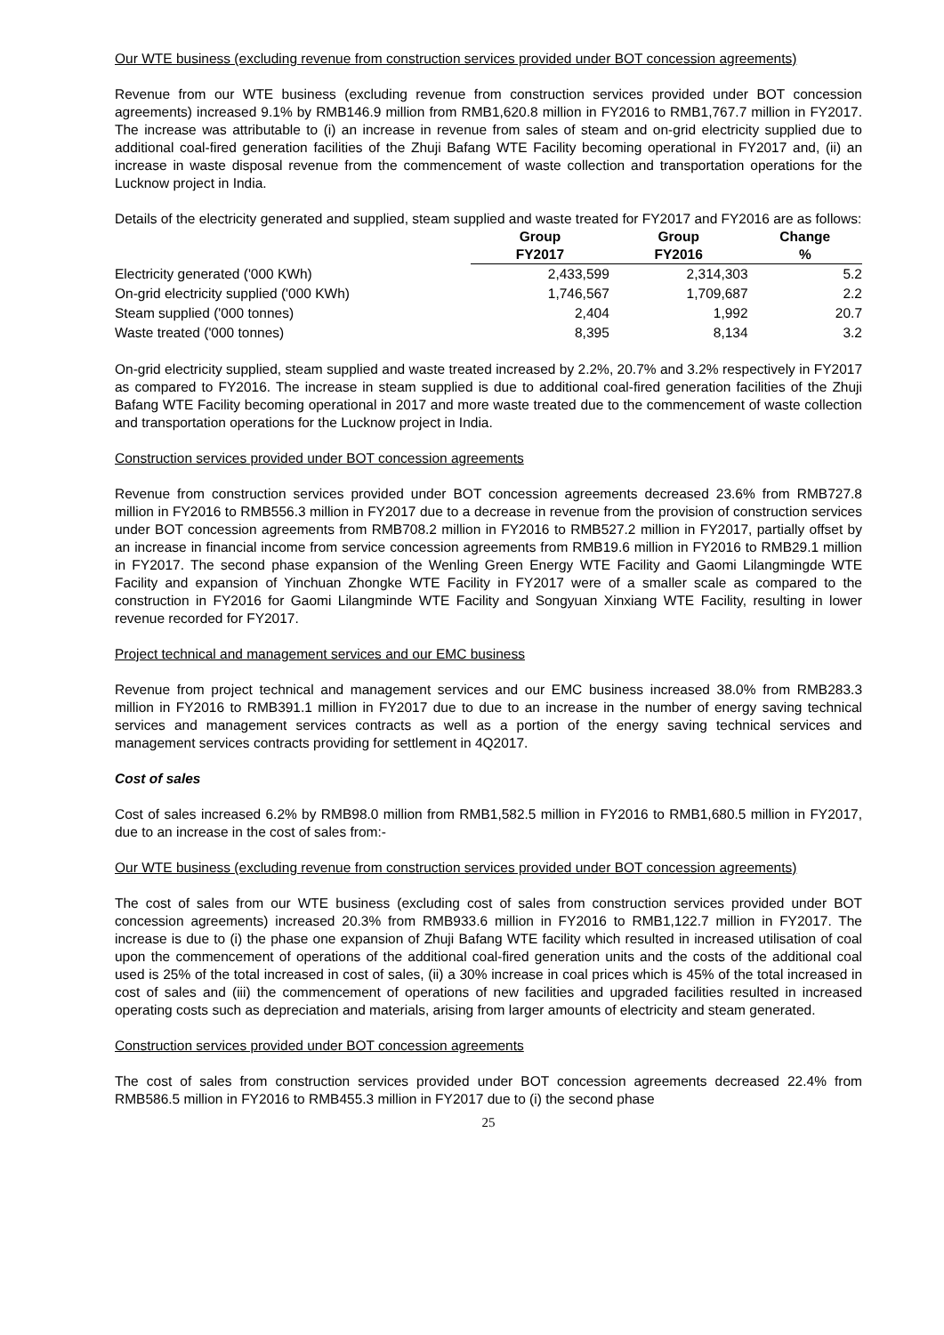Our WTE business (excluding revenue from construction services provided under BOT concession agreements)
Revenue from our WTE business (excluding revenue from construction services provided under BOT concession agreements) increased 9.1% by RMB146.9 million from RMB1,620.8 million in FY2016 to RMB1,767.7 million in FY2017. The increase was attributable to (i) an increase in revenue from sales of steam and on-grid electricity supplied due to additional coal-fired generation facilities of the Zhuji Bafang WTE Facility becoming operational in FY2017 and, (ii) an increase in waste disposal revenue from the commencement of waste collection and transportation operations for the Lucknow project in India.
Details of the electricity generated and supplied, steam supplied and waste treated for FY2017 and FY2016 are as follows:
| | Group | Group | Change |
| --- | --- | --- | --- |
| | FY2017 | FY2016 | % |
| Electricity generated ('000 KWh) | 2,433,599 | 2,314,303 | 5.2 |
| On-grid electricity supplied ('000 KWh) | 1,746,567 | 1,709,687 | 2.2 |
| Steam supplied ('000 tonnes) | 2,404 | 1,992 | 20.7 |
| Waste treated ('000 tonnes) | 8,395 | 8,134 | 3.2 |
On-grid electricity supplied, steam supplied and waste treated increased by 2.2%, 20.7% and 3.2% respectively in FY2017 as compared to FY2016. The increase in steam supplied is due to additional coal-fired generation facilities of the Zhuji Bafang WTE Facility becoming operational in 2017 and more waste treated due to the commencement of waste collection and transportation operations for the Lucknow project in India.
Construction services provided under BOT concession agreements
Revenue from construction services provided under BOT concession agreements decreased 23.6% from RMB727.8 million in FY2016 to RMB556.3 million in FY2017 due to a decrease in revenue from the provision of construction services under BOT concession agreements from RMB708.2 million in FY2016 to RMB527.2 million in FY2017, partially offset by an increase in financial income from service concession agreements from RMB19.6 million in FY2016 to RMB29.1 million in FY2017. The second phase expansion of the Wenling Green Energy WTE Facility and Gaomi Lilangmingde WTE Facility and expansion of Yinchuan Zhongke WTE Facility in FY2017 were of a smaller scale as compared to the construction in FY2016 for Gaomi Lilangminde WTE Facility and Songyuan Xinxiang WTE Facility, resulting in lower revenue recorded for FY2017.
Project technical and management services and our EMC business
Revenue from project technical and management services and our EMC business increased 38.0% from RMB283.3 million in FY2016 to RMB391.1 million in FY2017 due to due to an increase in the number of energy saving technical services and management services contracts as well as a portion of the energy saving technical services and management services contracts providing for settlement in 4Q2017.
Cost of sales
Cost of sales increased 6.2% by RMB98.0 million from RMB1,582.5 million in FY2016 to RMB1,680.5 million in FY2017, due to an increase in the cost of sales from:-
Our WTE business (excluding revenue from construction services provided under BOT concession agreements)
The cost of sales from our WTE business (excluding cost of sales from construction services provided under BOT concession agreements) increased 20.3% from RMB933.6 million in FY2016 to RMB1,122.7 million in FY2017. The increase is due to (i) the phase one expansion of Zhuji Bafang WTE facility which resulted in increased utilisation of coal upon the commencement of operations of the additional coal-fired generation units and the costs of the additional coal used is 25% of the total increased in cost of sales, (ii) a 30% increase in coal prices which is 45% of the total increased in cost of sales and (iii) the commencement of operations of new facilities and upgraded facilities resulted in increased operating costs such as depreciation and materials, arising from larger amounts of electricity and steam generated.
Construction services provided under BOT concession agreements
The cost of sales from construction services provided under BOT concession agreements decreased 22.4% from RMB586.5 million in FY2016 to RMB455.3 million in FY2017 due to (i) the second phase
25